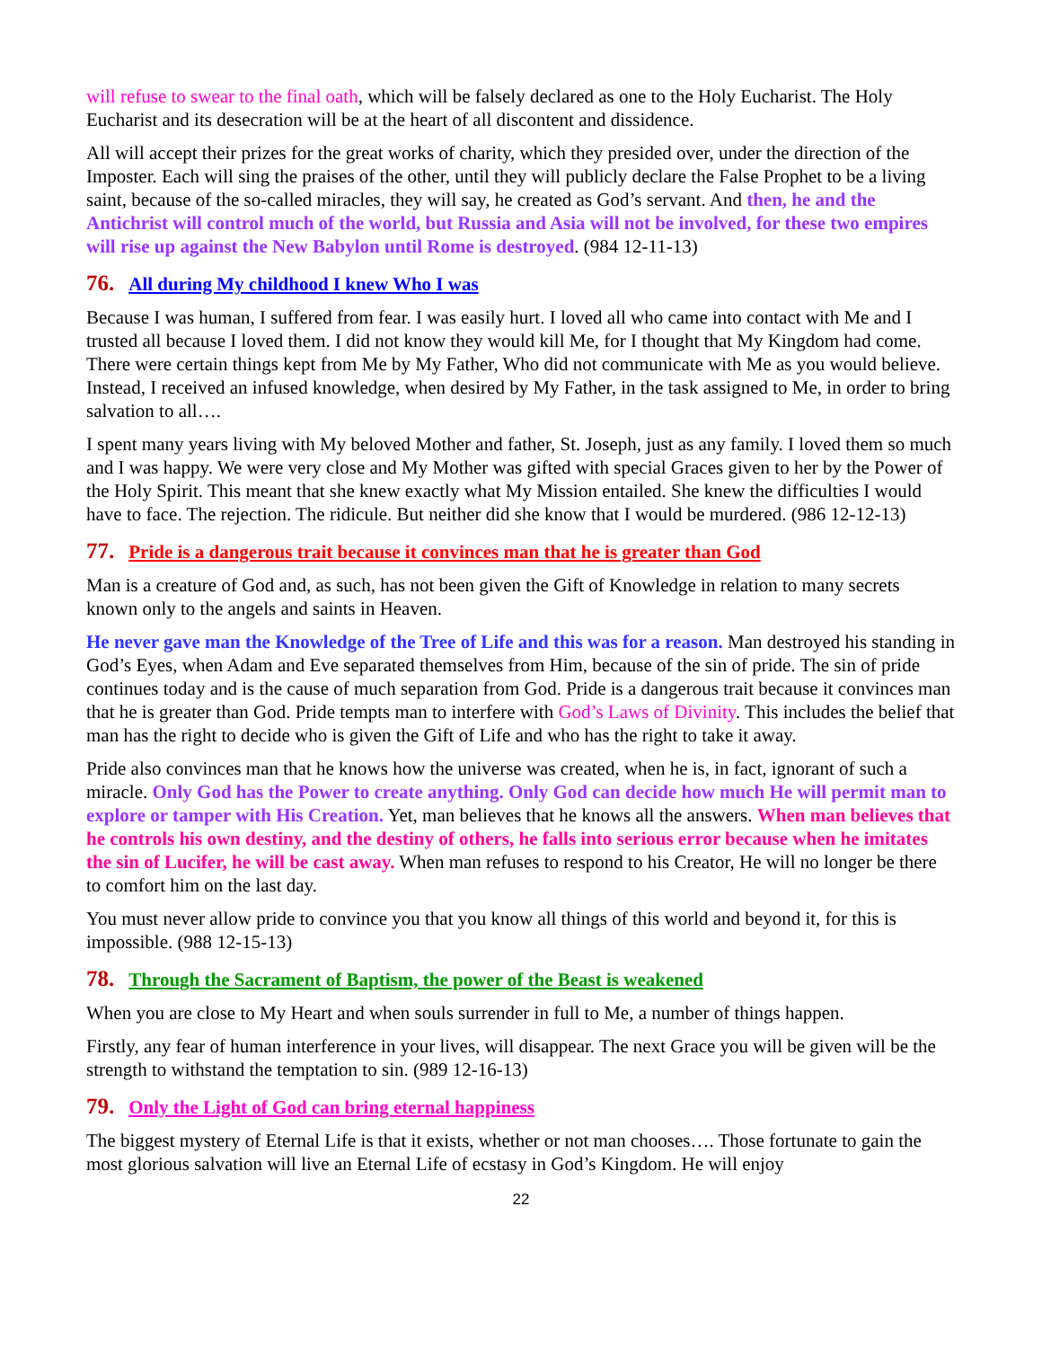will refuse to swear to the final oath, which will be falsely declared as one to the Holy Eucharist. The Holy Eucharist and its desecration will be at the heart of all discontent and dissidence.
All will accept their prizes for the great works of charity, which they presided over, under the direction of the Imposter. Each will sing the praises of the other, until they will publicly declare the False Prophet to be a living saint, because of the so-called miracles, they will say, he created as God’s servant. And then, he and the Antichrist will control much of the world, but Russia and Asia will not be involved, for these two empires will rise up against the New Babylon until Rome is destroyed. (984 12-11-13)
76. All during My childhood I knew Who I was
Because I was human, I suffered from fear. I was easily hurt. I loved all who came into contact with Me and I trusted all because I loved them. I did not know they would kill Me, for I thought that My Kingdom had come. There were certain things kept from Me by My Father, Who did not communicate with Me as you would believe. Instead, I received an infused knowledge, when desired by My Father, in the task assigned to Me, in order to bring salvation to all….
I spent many years living with My beloved Mother and father, St. Joseph, just as any family. I loved them so much and I was happy. We were very close and My Mother was gifted with special Graces given to her by the Power of the Holy Spirit. This meant that she knew exactly what My Mission entailed. She knew the difficulties I would have to face. The rejection. The ridicule. But neither did she know that I would be murdered. (986 12-12-13)
77. Pride is a dangerous trait because it convinces man that he is greater than God
Man is a creature of God and, as such, has not been given the Gift of Knowledge in relation to many secrets known only to the angels and saints in Heaven.
He never gave man the Knowledge of the Tree of Life and this was for a reason. Man destroyed his standing in God’s Eyes, when Adam and Eve separated themselves from Him, because of the sin of pride. The sin of pride continues today and is the cause of much separation from God. Pride is a dangerous trait because it convinces man that he is greater than God. Pride tempts man to interfere with God’s Laws of Divinity. This includes the belief that man has the right to decide who is given the Gift of Life and who has the right to take it away.
Pride also convinces man that he knows how the universe was created, when he is, in fact, ignorant of such a miracle. Only God has the Power to create anything. Only God can decide how much He will permit man to explore or tamper with His Creation. Yet, man believes that he knows all the answers. When man believes that he controls his own destiny, and the destiny of others, he falls into serious error because when he imitates the sin of Lucifer, he will be cast away. When man refuses to respond to his Creator, He will no longer be there to comfort him on the last day.
You must never allow pride to convince you that you know all things of this world and beyond it, for this is impossible. (988 12-15-13)
78. Through the Sacrament of Baptism, the power of the Beast is weakened
When you are close to My Heart and when souls surrender in full to Me, a number of things happen.
Firstly, any fear of human interference in your lives, will disappear. The next Grace you will be given will be the strength to withstand the temptation to sin. (989 12-16-13)
79. Only the Light of God can bring eternal happiness
The biggest mystery of Eternal Life is that it exists, whether or not man chooses…. Those fortunate to gain the most glorious salvation will live an Eternal Life of ecstasy in God’s Kingdom. He will enjoy
22